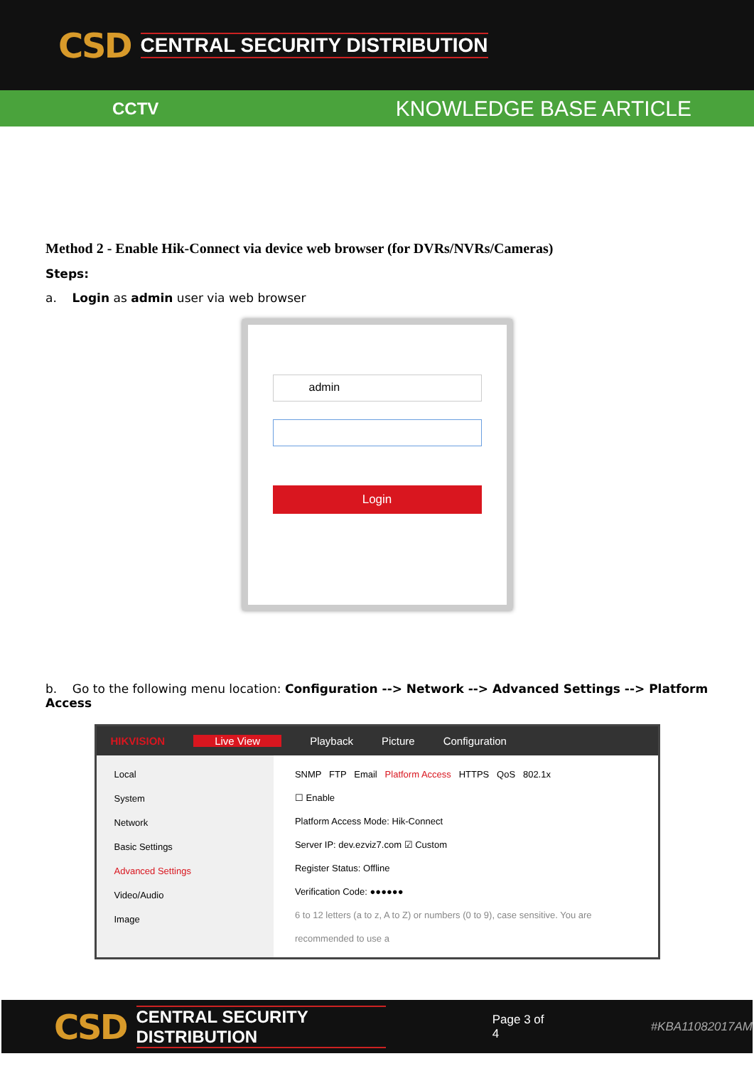CSD CENTRAL SECURITY DISTRIBUTION
CCTV KNOWLEDGE BASE ARTICLE
Method 2 - Enable Hik-Connect via device web browser (for DVRs/NVRs/Cameras)
Steps:
a. Login as admin user via web browser
admin
Login
b. Go to the following menu location: Configuration --> Network --> Advanced Settings --> Platform Access
HIKVISION Live View Playback Picture Configuration
Local
System
Network
Basic Settings
Advanced Settings
Video/Audio
Image
SNMP FTP Email Platform Access HTTPS QoS 802.1x
☐ Enable
Platform Access Mode: Hik-Connect
Server IP: dev.ezviz7.com ☑ Custom
Register Status: Offline
Verification Code: ●●●●●●
6 to 12 letters (a to z, A to Z) or numbers (0 to 9), case sensitive. You are recommended to use a
CSD CENTRAL SECURITY DISTRIBUTION Page 3 of 4 #KBA11082017AM